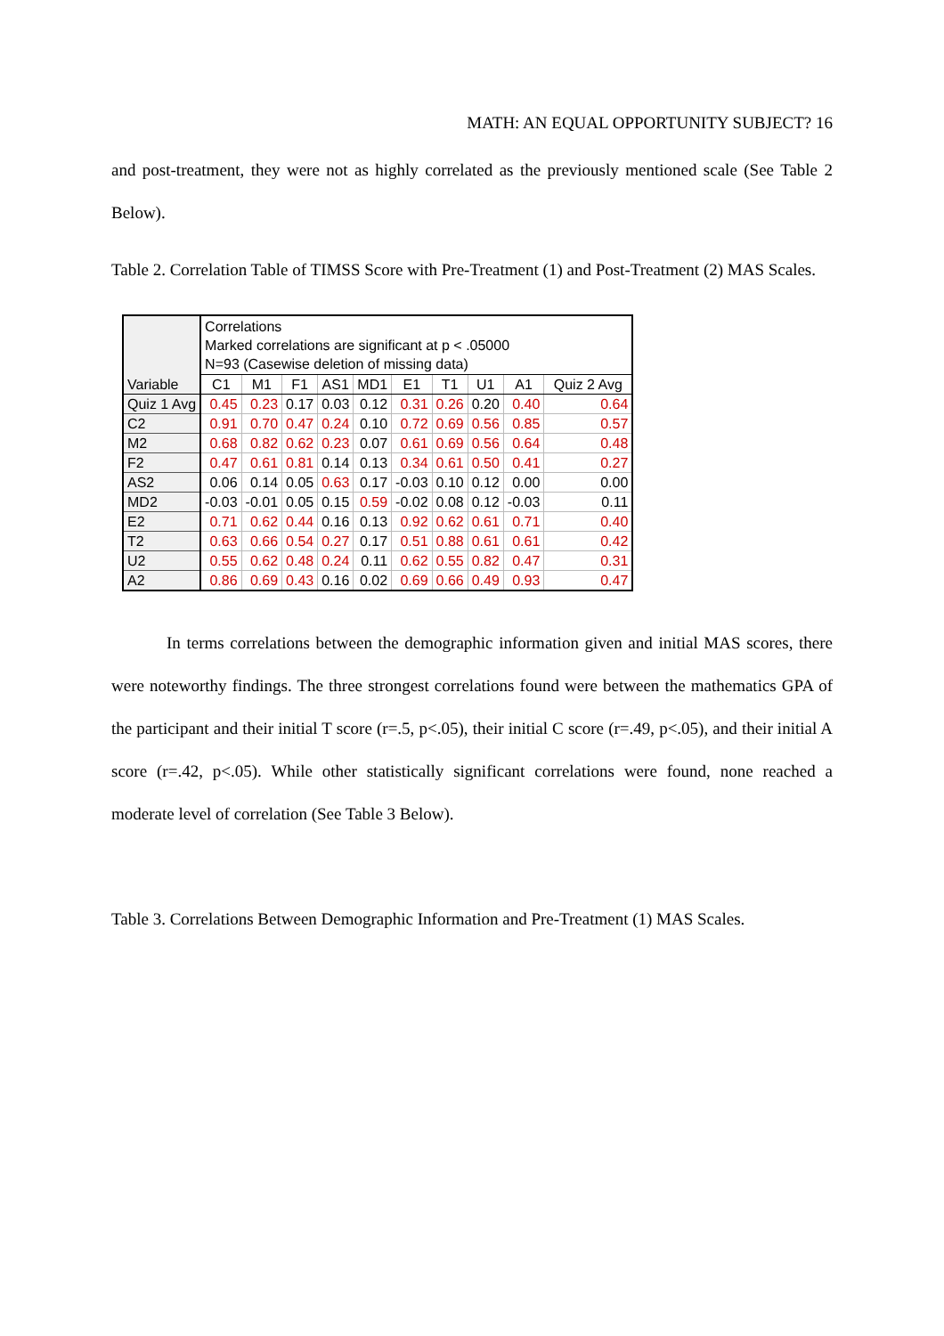MATH: AN EQUAL OPPORTUNITY SUBJECT? 16
and post-treatment, they were not as highly correlated as the previously mentioned scale (See Table 2 Below).
Table 2. Correlation Table of TIMSS Score with Pre-Treatment (1) and Post-Treatment (2) MAS Scales.
| Variable | Correlations Marked correlations are significant at p < .05000 N=93 (Casewise deletion of missing data) | | | | | | | | | |
| | C1 | M1 | F1 | AS1 | MD1 | E1 | T1 | U1 | A1 | Quiz 2 Avg |
| Quiz 1 Avg | 0.45 | 0.23 | 0.17 | 0.03 | 0.12 | 0.31 | 0.26 | 0.20 | 0.40 | 0.64 |
| C2 | 0.91 | 0.70 | 0.47 | 0.24 | 0.10 | 0.72 | 0.69 | 0.56 | 0.85 | 0.57 |
| M2 | 0.68 | 0.82 | 0.62 | 0.23 | 0.07 | 0.61 | 0.69 | 0.56 | 0.64 | 0.48 |
| F2 | 0.47 | 0.61 | 0.81 | 0.14 | 0.13 | 0.34 | 0.61 | 0.50 | 0.41 | 0.27 |
| AS2 | 0.06 | 0.14 | 0.05 | 0.63 | 0.17 | -0.03 | 0.10 | 0.12 | 0.00 | 0.00 |
| MD2 | -0.03 | -0.01 | 0.05 | 0.15 | 0.59 | -0.02 | 0.08 | 0.12 | -0.03 | 0.11 |
| E2 | 0.71 | 0.62 | 0.44 | 0.16 | 0.13 | 0.92 | 0.62 | 0.61 | 0.71 | 0.40 |
| T2 | 0.63 | 0.66 | 0.54 | 0.27 | 0.17 | 0.51 | 0.88 | 0.61 | 0.61 | 0.42 |
| U2 | 0.55 | 0.62 | 0.48 | 0.24 | 0.11 | 0.62 | 0.55 | 0.82 | 0.47 | 0.31 |
| A2 | 0.86 | 0.69 | 0.43 | 0.16 | 0.02 | 0.69 | 0.66 | 0.49 | 0.93 | 0.47 |
In terms correlations between the demographic information given and initial MAS scores, there were noteworthy findings. The three strongest correlations found were between the mathematics GPA of the participant and their initial T score (r=.5, p<.05), their initial C score (r=.49, p<.05), and their initial A score (r=.42, p<.05). While other statistically significant correlations were found, none reached a moderate level of correlation (See Table 3 Below).
Table 3. Correlations Between Demographic Information and Pre-Treatment (1) MAS Scales.